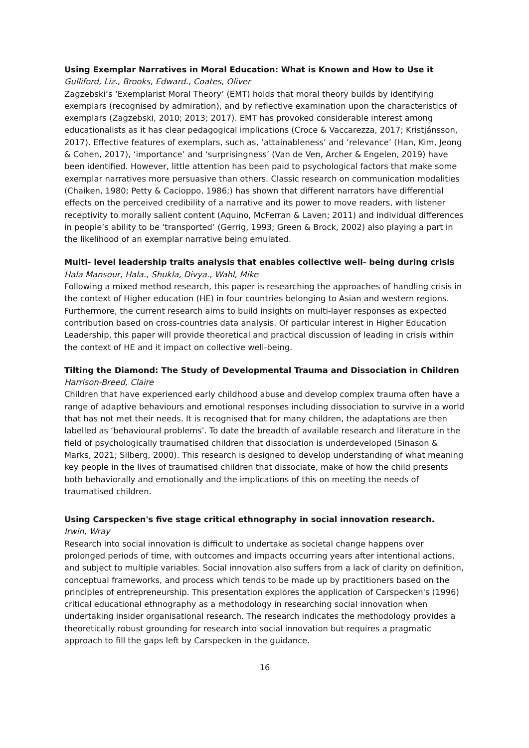Using Exemplar Narratives in Moral Education: What is Known and How to Use it
Gulliford, Liz., Brooks, Edward., Coates, Oliver
Zagzebski’s ‘Exemplarist Moral Theory’ (EMT) holds that moral theory builds by identifying exemplars (recognised by admiration), and by reflective examination upon the characteristics of exemplars (Zagzebski, 2010; 2013; 2017). EMT has provoked considerable interest among educationalists as it has clear pedagogical implications (Croce & Vaccarezza, 2017; Kristjánsson, 2017). Effective features of exemplars, such as, ‘attainableness’ and ‘relevance’ (Han, Kim, Jeong & Cohen, 2017), ‘importance’ and ‘surprisingness’ (Van de Ven, Archer & Engelen, 2019) have been identified. However, little attention has been paid to psychological factors that make some exemplar narratives more persuasive than others. Classic research on communication modalities (Chaiken, 1980; Petty & Cacioppo, 1986;) has shown that different narrators have differential effects on the perceived credibility of a narrative and its power to move readers, with listener receptivity to morally salient content (Aquino, McFerran & Laven; 2011) and individual differences in people’s ability to be ‘transported’ (Gerrig, 1993; Green & Brock, 2002) also playing a part in the likelihood of an exemplar narrative being emulated.
Multi- level leadership traits analysis that enables collective well- being during crisis
Hala Mansour, Hala., Shukla, Divya., Wahl, Mike
Following a mixed method research, this paper is researching the approaches of handling crisis in the context of Higher education (HE) in four countries belonging to Asian and western regions. Furthermore, the current research aims to build insights on multi-layer responses as expected contribution based on cross-countries data analysis. Of particular interest in Higher Education Leadership, this paper will provide theoretical and practical discussion of leading in crisis within the context of HE and it impact on collective well-being.
Tilting the Diamond: The Study of Developmental Trauma and Dissociation in Children
Harrison-Breed, Claire
Children that have experienced early childhood abuse and develop complex trauma often have a range of adaptive behaviours and emotional responses including dissociation to survive in a world that has not met their needs. It is recognised that for many children, the adaptations are then labelled as ‘behavioural problems’. To date the breadth of available research and literature in the field of psychologically traumatised children that dissociation is underdeveloped (Sinason & Marks, 2021; Silberg, 2000). This research is designed to develop understanding of what meaning key people in the lives of traumatised children that dissociate, make of how the child presents both behaviorally and emotionally and the implications of this on meeting the needs of traumatised children.
Using Carspecken's five stage critical ethnography in social innovation research.
Irwin, Wray
Research into social innovation is difficult to undertake as societal change happens over prolonged periods of time, with outcomes and impacts occurring years after intentional actions, and subject to multiple variables. Social innovation also suffers from a lack of clarity on definition, conceptual frameworks, and process which tends to be made up by practitioners based on the principles of entrepreneurship. This presentation explores the application of Carspecken's (1996) critical educational ethnography as a methodology in researching social innovation when undertaking insider organisational research. The research indicates the methodology provides a theoretically robust grounding for research into social innovation but requires a pragmatic approach to fill the gaps left by Carspecken in the guidance.
16